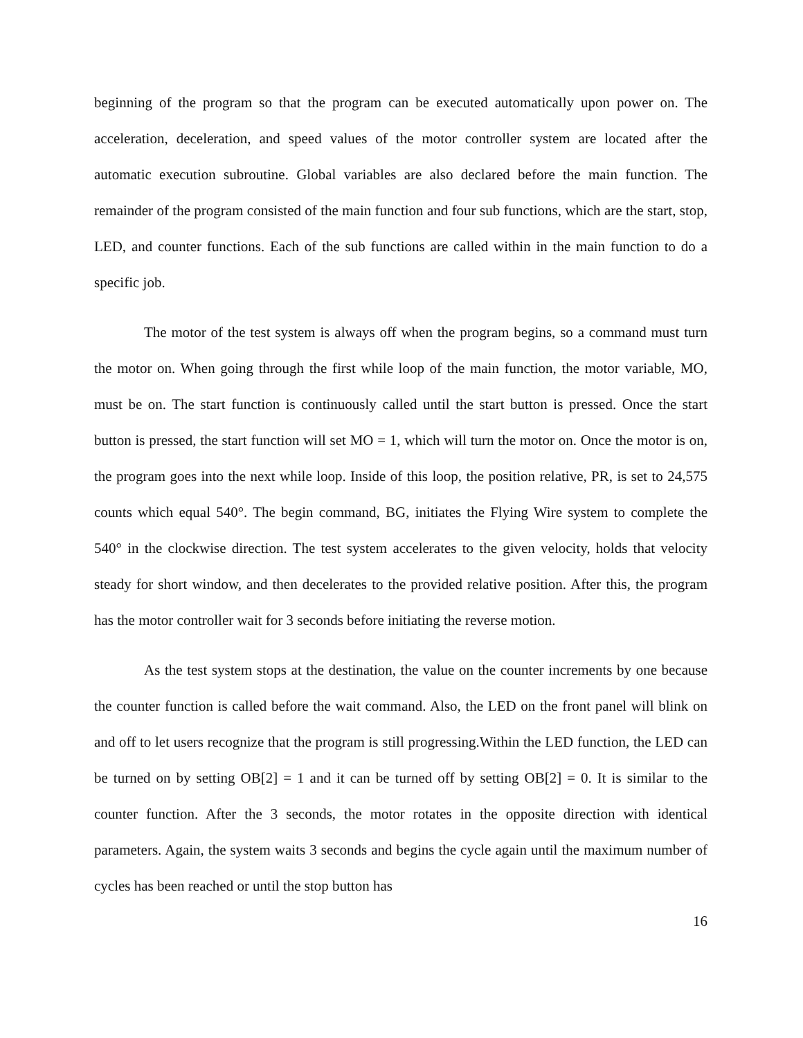beginning of the program so that the program can be executed automatically upon power on. The acceleration, deceleration, and speed values of the motor controller system are located after the automatic execution subroutine. Global variables are also declared before the main function. The remainder of the program consisted of the main function and four sub functions, which are the start, stop, LED, and counter functions. Each of the sub functions are called within in the main function to do a specific job.
The motor of the test system is always off when the program begins, so a command must turn the motor on. When going through the first while loop of the main function, the motor variable, MO, must be on. The start function is continuously called until the start button is pressed. Once the start button is pressed, the start function will set MO = 1, which will turn the motor on. Once the motor is on, the program goes into the next while loop. Inside of this loop, the position relative, PR, is set to 24,575 counts which equal 540°. The begin command, BG, initiates the Flying Wire system to complete the 540° in the clockwise direction. The test system accelerates to the given velocity, holds that velocity steady for short window, and then decelerates to the provided relative position. After this, the program has the motor controller wait for 3 seconds before initiating the reverse motion.
As the test system stops at the destination, the value on the counter increments by one because the counter function is called before the wait command. Also, the LED on the front panel will blink on and off to let users recognize that the program is still progressing.Within the LED function, the LED can be turned on by setting OB[2] = 1 and it can be turned off by setting OB[2] = 0. It is similar to the counter function. After the 3 seconds, the motor rotates in the opposite direction with identical parameters. Again, the system waits 3 seconds and begins the cycle again until the maximum number of cycles has been reached or until the stop button has
16